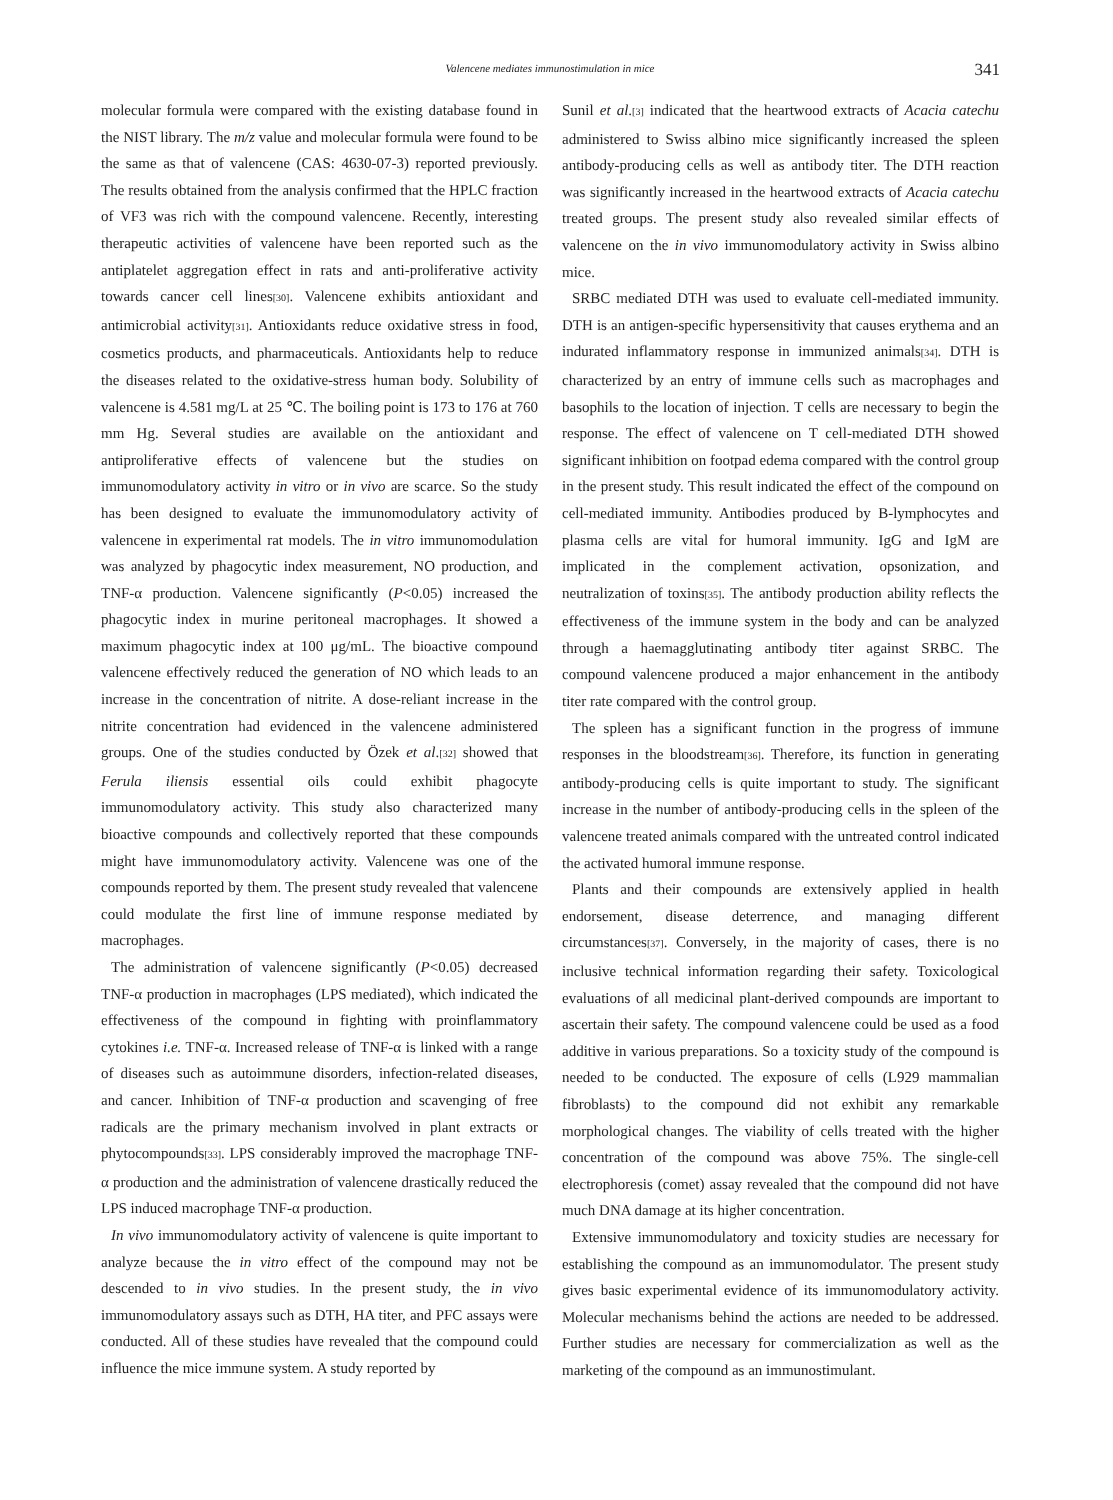Valencene mediates immunostimulation in mice
341
molecular formula were compared with the existing database found in the NIST library. The m/z value and molecular formula were found to be the same as that of valencene (CAS: 4630-07-3) reported previously. The results obtained from the analysis confirmed that the HPLC fraction of VF3 was rich with the compound valencene. Recently, interesting therapeutic activities of valencene have been reported such as the antiplatelet aggregation effect in rats and anti-proliferative activity towards cancer cell lines<sup>[30]</sup>. Valencene exhibits antioxidant and antimicrobial activity<sup>[31]</sup>. Antioxidants reduce oxidative stress in food, cosmetics products, and pharmaceuticals. Antioxidants help to reduce the diseases related to the oxidative-stress human body. Solubility of valencene is 4.581 mg/L at 25 ℃. The boiling point is 173 to 176 at 760 mm Hg. Several studies are available on the antioxidant and antiproliferative effects of valencene but the studies on immunomodulatory activity in vitro or in vivo are scarce. So the study has been designed to evaluate the immunomodulatory activity of valencene in experimental rat models. The in vitro immunomodulation was analyzed by phagocytic index measurement, NO production, and TNF-α production. Valencene significantly (P<0.05) increased the phagocytic index in murine peritoneal macrophages. It showed a maximum phagocytic index at 100 μg/mL. The bioactive compound valencene effectively reduced the generation of NO which leads to an increase in the concentration of nitrite. A dose-reliant increase in the nitrite concentration had evidenced in the valencene administered groups. One of the studies conducted by Özek et al.<sup>[32]</sup> showed that Ferula iliensis essential oils could exhibit phagocyte immunomodulatory activity. This study also characterized many bioactive compounds and collectively reported that these compounds might have immunomodulatory activity. Valencene was one of the compounds reported by them. The present study revealed that valencene could modulate the first line of immune response mediated by macrophages.
The administration of valencene significantly (P<0.05) decreased TNF-α production in macrophages (LPS mediated), which indicated the effectiveness of the compound in fighting with proinflammatory cytokines i.e. TNF-α. Increased release of TNF-α is linked with a range of diseases such as autoimmune disorders, infection-related diseases, and cancer. Inhibition of TNF-α production and scavenging of free radicals are the primary mechanism involved in plant extracts or phytocompounds<sup>[33]</sup>. LPS considerably improved the macrophage TNF-α production and the administration of valencene drastically reduced the LPS induced macrophage TNF-α production.
In vivo immunomodulatory activity of valencene is quite important to analyze because the in vitro effect of the compound may not be descended to in vivo studies. In the present study, the in vivo immunomodulatory assays such as DTH, HA titer, and PFC assays were conducted. All of these studies have revealed that the compound could influence the mice immune system. A study reported by
Sunil et al.<sup>[3]</sup> indicated that the heartwood extracts of Acacia catechu administered to Swiss albino mice significantly increased the spleen antibody-producing cells as well as antibody titer. The DTH reaction was significantly increased in the heartwood extracts of Acacia catechu treated groups. The present study also revealed similar effects of valencene on the in vivo immunomodulatory activity in Swiss albino mice.
SRBC mediated DTH was used to evaluate cell-mediated immunity. DTH is an antigen-specific hypersensitivity that causes erythema and an indurated inflammatory response in immunized animals<sup>[34]</sup>. DTH is characterized by an entry of immune cells such as macrophages and basophils to the location of injection. T cells are necessary to begin the response. The effect of valencene on T cell-mediated DTH showed significant inhibition on footpad edema compared with the control group in the present study. This result indicated the effect of the compound on cell-mediated immunity. Antibodies produced by B-lymphocytes and plasma cells are vital for humoral immunity. IgG and IgM are implicated in the complement activation, opsonization, and neutralization of toxins<sup>[35]</sup>. The antibody production ability reflects the effectiveness of the immune system in the body and can be analyzed through a haemagglutinating antibody titer against SRBC. The compound valencene produced a major enhancement in the antibody titer rate compared with the control group.
The spleen has a significant function in the progress of immune responses in the bloodstream<sup>[36]</sup>. Therefore, its function in generating antibody-producing cells is quite important to study. The significant increase in the number of antibody-producing cells in the spleen of the valencene treated animals compared with the untreated control indicated the activated humoral immune response.
Plants and their compounds are extensively applied in health endorsement, disease deterrence, and managing different circumstances<sup>[37]</sup>. Conversely, in the majority of cases, there is no inclusive technical information regarding their safety. Toxicological evaluations of all medicinal plant-derived compounds are important to ascertain their safety. The compound valencene could be used as a food additive in various preparations. So a toxicity study of the compound is needed to be conducted. The exposure of cells (L929 mammalian fibroblasts) to the compound did not exhibit any remarkable morphological changes. The viability of cells treated with the higher concentration of the compound was above 75%. The single-cell electrophoresis (comet) assay revealed that the compound did not have much DNA damage at its higher concentration.
Extensive immunomodulatory and toxicity studies are necessary for establishing the compound as an immunomodulator. The present study gives basic experimental evidence of its immunomodulatory activity. Molecular mechanisms behind the actions are needed to be addressed. Further studies are necessary for commercialization as well as the marketing of the compound as an immunostimulant.